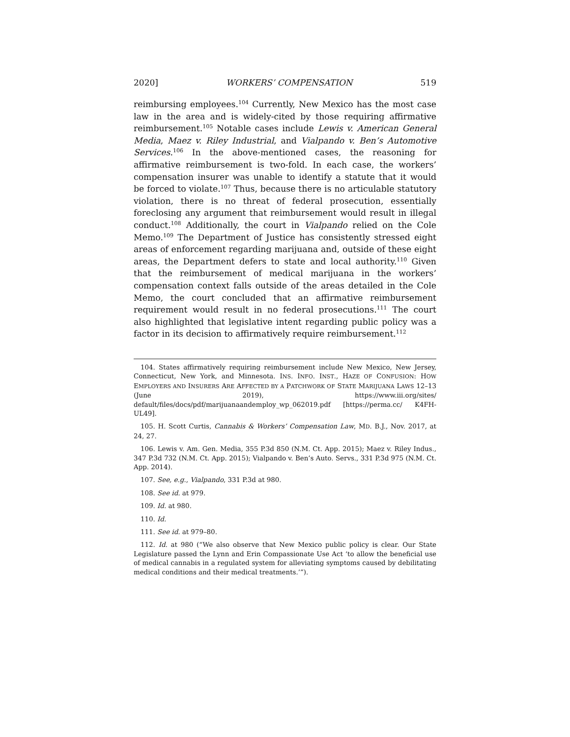2020] WORKERS’ COMPENSATION 519
reimbursing employees.<sup>104</sup> Currently, New Mexico has the most case law in the area and is widely-cited by those requiring affirmative reimbursement.<sup>105</sup> Notable cases include Lewis v. American General Media, Maez v. Riley Industrial, and Vialpando v. Ben’s Automotive Services.<sup>106</sup> In the above-mentioned cases, the reasoning for affirmative reimbursement is two-fold. In each case, the workers’ compensation insurer was unable to identify a statute that it would be forced to violate.<sup>107</sup> Thus, because there is no articulable statutory violation, there is no threat of federal prosecution, essentially foreclosing any argument that reimbursement would result in illegal conduct.<sup>108</sup> Additionally, the court in Vialpando relied on the Cole Memo.<sup>109</sup> The Department of Justice has consistently stressed eight areas of enforcement regarding marijuana and, outside of these eight areas, the Department defers to state and local authority.<sup>110</sup> Given that the reimbursement of medical marijuana in the workers’ compensation context falls outside of the areas detailed in the Cole Memo, the court concluded that an affirmative reimbursement requirement would result in no federal prosecutions.<sup>111</sup> The court also highlighted that legislative intent regarding public policy was a factor in its decision to affirmatively require reimbursement.<sup>112</sup>
104. States affirmatively requiring reimbursement include New Mexico, New Jersey, Connecticut, New York, and Minnesota. INS. INFO. INST., HAZE OF CONFUSION: HOW EMPLOYERS AND INSURERS ARE AFFECTED BY A PATCHWORK OF STATE MARIJUANA LAWS 12–13 (June 2019), https://www.iii.org/sites/ default/files/docs/pdf/marijuanaandemploy_wp_062019.pdf [https://perma.cc/ K4FH-UL49].
105. H. Scott Curtis, Cannabis & Workers’ Compensation Law, MD. B.J., Nov. 2017, at 24, 27.
106. Lewis v. Am. Gen. Media, 355 P.3d 850 (N.M. Ct. App. 2015); Maez v. Riley Indus., 347 P.3d 732 (N.M. Ct. App. 2015); Vialpando v. Ben’s Auto. Servs., 331 P.3d 975 (N.M. Ct. App. 2014).
107. See, e.g., Vialpando, 331 P.3d at 980.
108. See id. at 979.
109. Id. at 980.
110. Id.
111. See id. at 979–80.
112. Id. at 980 (“We also observe that New Mexico public policy is clear. Our State Legislature passed the Lynn and Erin Compassionate Use Act ‘to allow the beneficial use of medical cannabis in a regulated system for alleviating symptoms caused by debilitating medical conditions and their medical treatments.’”).